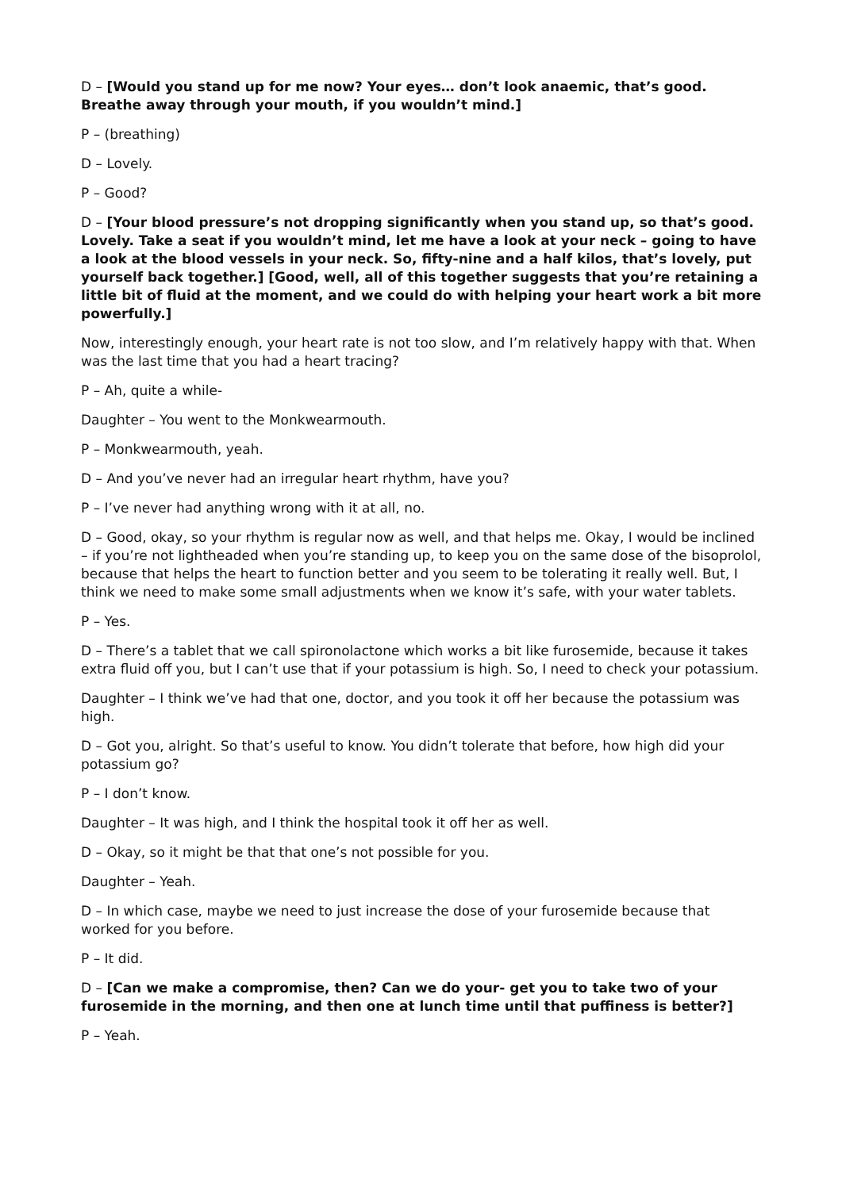D – [Would you stand up for me now? Your eyes… don’t look anaemic, that’s good. Breathe away through your mouth, if you wouldn’t mind.]
P – (breathing)
D – Lovely.
P – Good?
D – [Your blood pressure’s not dropping significantly when you stand up, so that’s good. Lovely. Take a seat if you wouldn’t mind, let me have a look at your neck – going to have a look at the blood vessels in your neck. So, fifty-nine and a half kilos, that’s lovely, put yourself back together.] [Good, well, all of this together suggests that you’re retaining a little bit of fluid at the moment, and we could do with helping your heart work a bit more powerfully.]
Now, interestingly enough, your heart rate is not too slow, and I’m relatively happy with that. When was the last time that you had a heart tracing?
P – Ah, quite a while-
Daughter – You went to the Monkwearmouth.
P – Monkwearmouth, yeah.
D – And you’ve never had an irregular heart rhythm, have you?
P – I’ve never had anything wrong with it at all, no.
D – Good, okay, so your rhythm is regular now as well, and that helps me. Okay, I would be inclined – if you’re not lightheaded when you’re standing up, to keep you on the same dose of the bisoprolol, because that helps the heart to function better and you seem to be tolerating it really well. But, I think we need to make some small adjustments when we know it’s safe, with your water tablets.
P – Yes.
D – There’s a tablet that we call spironolactone which works a bit like furosemide, because it takes extra fluid off you, but I can’t use that if your potassium is high. So, I need to check your potassium.
Daughter – I think we’ve had that one, doctor, and you took it off her because the potassium was high.
D – Got you, alright. So that’s useful to know. You didn’t tolerate that before, how high did your potassium go?
P – I don’t know.
Daughter – It was high, and I think the hospital took it off her as well.
D – Okay, so it might be that that one’s not possible for you.
Daughter – Yeah.
D – In which case, maybe we need to just increase the dose of your furosemide because that worked for you before.
P – It did.
D – [Can we make a compromise, then? Can we do your- get you to take two of your furosemide in the morning, and then one at lunch time until that puffiness is better?]
P – Yeah.